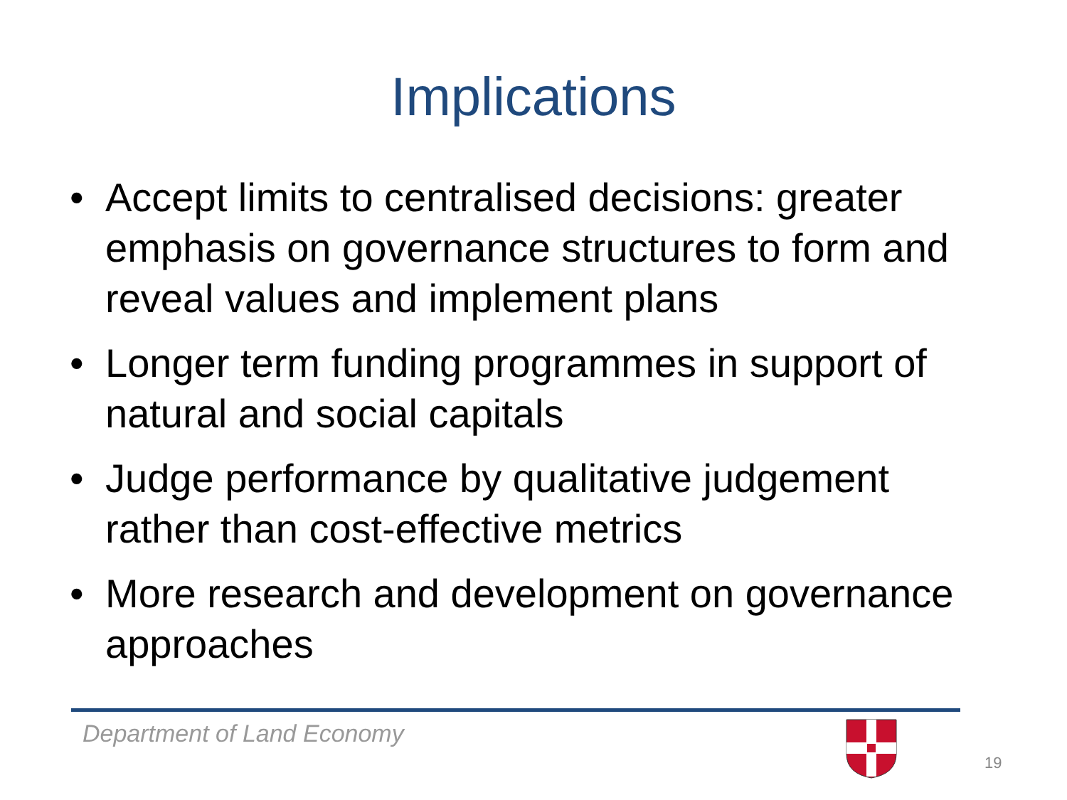Implications
• Accept limits to centralised decisions: greater emphasis on governance structures to form and reveal values and implement plans
• Longer term funding programmes in support of natural and social capitals
• Judge performance by qualitative judgement rather than cost-effective metrics
• More research and development on governance approaches
Department of Land Economy
19